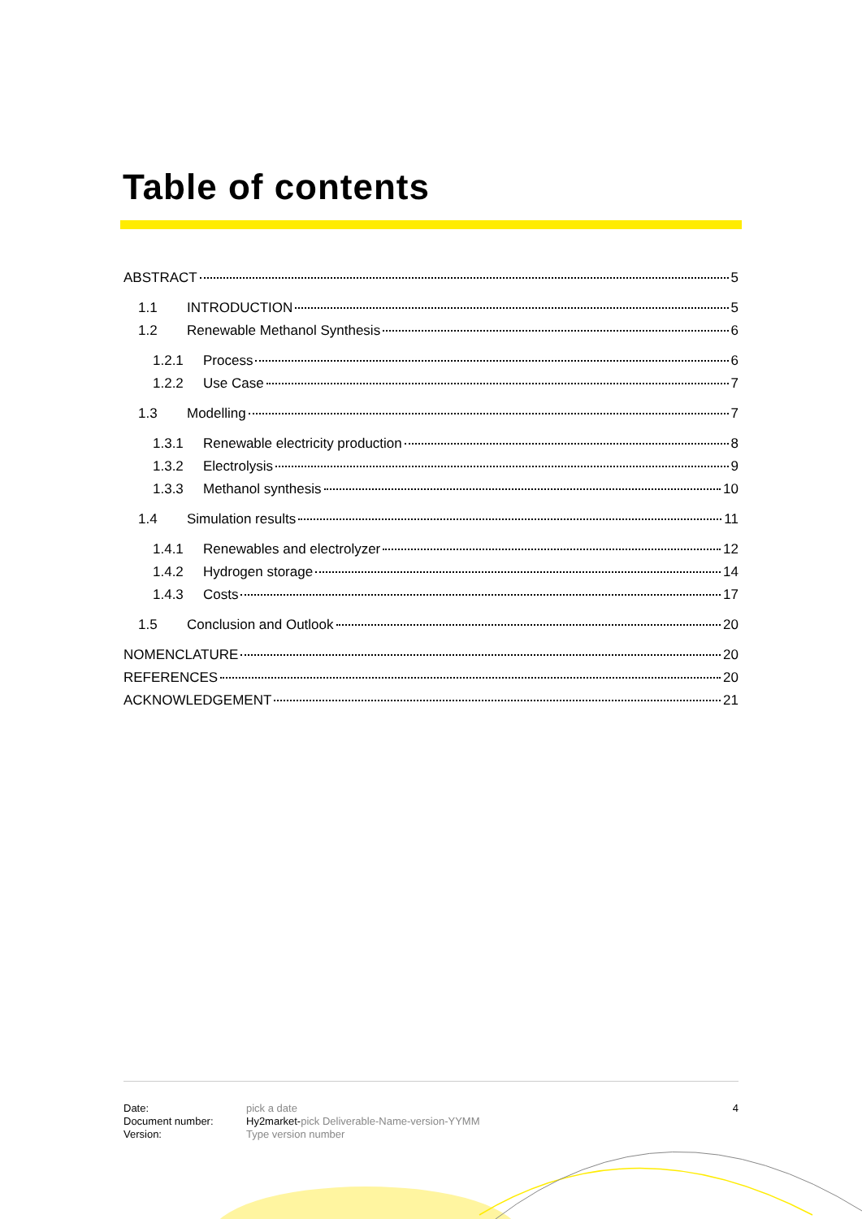Table of contents
ABSTRACT 5
1.1 INTRODUCTION 5
1.2 Renewable Methanol Synthesis 6
1.2.1 Process 6
1.2.2 Use Case 7
1.3 Modelling 7
1.3.1 Renewable electricity production 8
1.3.2 Electrolysis 9
1.3.3 Methanol synthesis 10
1.4 Simulation results 11
1.4.1 Renewables and electrolyzer 12
1.4.2 Hydrogen storage 14
1.4.3 Costs 17
1.5 Conclusion and Outlook 20
NOMENCLATURE 20
REFERENCES 20
ACKNOWLEDGEMENT 21
Date:
Document number:
Version:
pick a date
Hy2market-pick Deliverable-Name-version-YYMM
Type version number
4